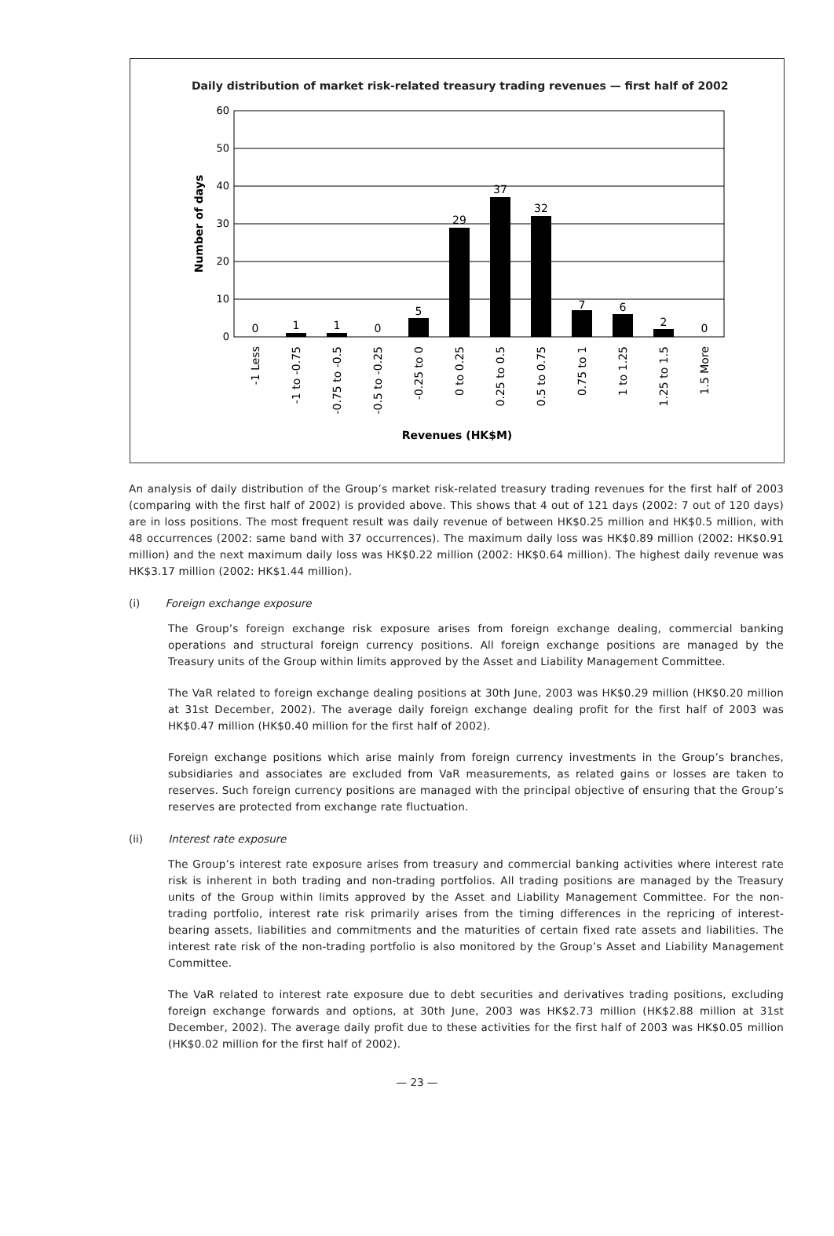Daily distribution of market risk-related treasury trading revenues — first half of 2002
60
50
40
30
20
10
0
Number of days
0
1
1
0
5
29
37
32
7
6
2
0
-1 Less
-1 to -0.75
-0.75 to -0.5
-0.5 to -0.25
-0.25 to 0
0 to 0.25
0.25 to 0.5
0.5 to 0.75
0.75 to 1
1 to 1.25
1.25 to 1.5
1.5 More
Revenues (HK$M)
An analysis of daily distribution of the Group’s market risk-related treasury trading revenues for the first half of 2003 (comparing with the first half of 2002) is provided above. This shows that 4 out of 121 days (2002: 7 out of 120 days) are in loss positions. The most frequent result was daily revenue of between HK$0.25 million and HK$0.5 million, with 48 occurrences (2002: same band with 37 occurrences). The maximum daily loss was HK$0.89 million (2002: HK$0.91 million) and the next maximum daily loss was HK$0.22 million (2002: HK$0.64 million). The highest daily revenue was HK$3.17 million (2002: HK$1.44 million).
(i) Foreign exchange exposure
The Group’s foreign exchange risk exposure arises from foreign exchange dealing, commercial banking operations and structural foreign currency positions. All foreign exchange positions are managed by the Treasury units of the Group within limits approved by the Asset and Liability Management Committee.
The VaR related to foreign exchange dealing positions at 30th June, 2003 was HK$0.29 million (HK$0.20 million at 31st December, 2002). The average daily foreign exchange dealing profit for the first half of 2003 was HK$0.47 million (HK$0.40 million for the first half of 2002).
Foreign exchange positions which arise mainly from foreign currency investments in the Group’s branches, subsidiaries and associates are excluded from VaR measurements, as related gains or losses are taken to reserves. Such foreign currency positions are managed with the principal objective of ensuring that the Group’s reserves are protected from exchange rate fluctuation.
(ii) Interest rate exposure
The Group’s interest rate exposure arises from treasury and commercial banking activities where interest rate risk is inherent in both trading and non-trading portfolios. All trading positions are managed by the Treasury units of the Group within limits approved by the Asset and Liability Management Committee. For the non-trading portfolio, interest rate risk primarily arises from the timing differences in the repricing of interest-bearing assets, liabilities and commitments and the maturities of certain fixed rate assets and liabilities. The interest rate risk of the non-trading portfolio is also monitored by the Group’s Asset and Liability Management Committee.
The VaR related to interest rate exposure due to debt securities and derivatives trading positions, excluding foreign exchange forwards and options, at 30th June, 2003 was HK$2.73 million (HK$2.88 million at 31st December, 2002). The average daily profit due to these activities for the first half of 2003 was HK$0.05 million (HK$0.02 million for the first half of 2002).
— 23 —